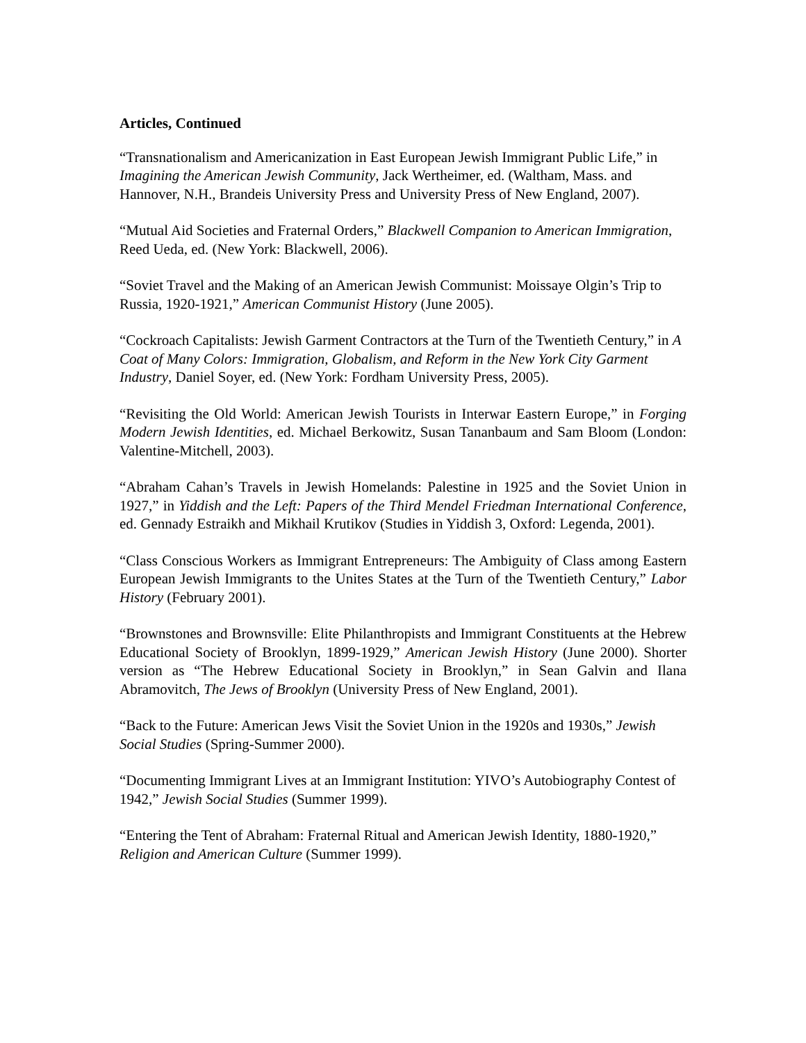Articles, Continued
“Transnationalism and Americanization in East European Jewish Immigrant Public Life,” in Imagining the American Jewish Community, Jack Wertheimer, ed. (Waltham, Mass. and Hannover, N.H., Brandeis University Press and University Press of New England, 2007).
“Mutual Aid Societies and Fraternal Orders,” Blackwell Companion to American Immigration, Reed Ueda, ed. (New York: Blackwell, 2006).
“Soviet Travel and the Making of an American Jewish Communist: Moissaye Olgin’s Trip to Russia, 1920-1921,” American Communist History (June 2005).
“Cockroach Capitalists: Jewish Garment Contractors at the Turn of the Twentieth Century,” in A Coat of Many Colors: Immigration, Globalism, and Reform in the New York City Garment Industry, Daniel Soyer, ed. (New York: Fordham University Press, 2005).
“Revisiting the Old World: American Jewish Tourists in Interwar Eastern Europe,” in Forging Modern Jewish Identities, ed. Michael Berkowitz, Susan Tananbaum and Sam Bloom (London: Valentine-Mitchell, 2003).
“Abraham Cahan’s Travels in Jewish Homelands: Palestine in 1925 and the Soviet Union in 1927,” in Yiddish and the Left: Papers of the Third Mendel Friedman International Conference, ed. Gennady Estraikh and Mikhail Krutikov (Studies in Yiddish 3, Oxford: Legenda, 2001).
“Class Conscious Workers as Immigrant Entrepreneurs: The Ambiguity of Class among Eastern European Jewish Immigrants to the Unites States at the Turn of the Twentieth Century,” Labor History (February 2001).
“Brownstones and Brownsville: Elite Philanthropists and Immigrant Constituents at the Hebrew Educational Society of Brooklyn, 1899-1929,” American Jewish History (June 2000). Shorter version as “The Hebrew Educational Society in Brooklyn,” in Sean Galvin and Ilana Abramovitch, The Jews of Brooklyn (University Press of New England, 2001).
“Back to the Future: American Jews Visit the Soviet Union in the 1920s and 1930s,” Jewish Social Studies (Spring-Summer 2000).
“Documenting Immigrant Lives at an Immigrant Institution: YIVO’s Autobiography Contest of 1942,” Jewish Social Studies (Summer 1999).
“Entering the Tent of Abraham: Fraternal Ritual and American Jewish Identity, 1880-1920,” Religion and American Culture (Summer 1999).